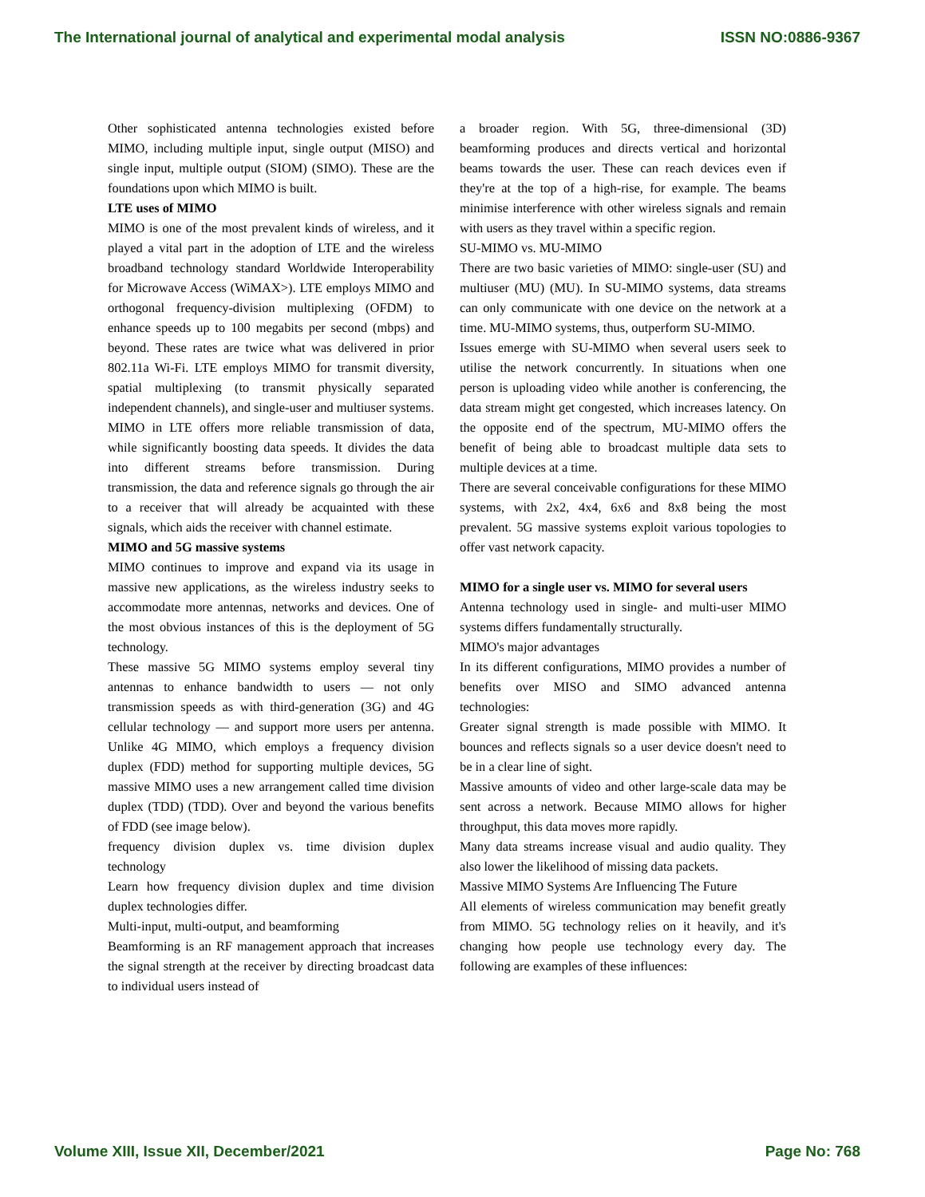The International journal of analytical and experimental modal analysis ISSN NO:0886-9367
Other sophisticated antenna technologies existed before MIMO, including multiple input, single output (MISO) and single input, multiple output (SIOM) (SIMO). These are the foundations upon which MIMO is built.
LTE uses of MIMO
MIMO is one of the most prevalent kinds of wireless, and it played a vital part in the adoption of LTE and the wireless broadband technology standard Worldwide Interoperability for Microwave Access (WiMAX>). LTE employs MIMO and orthogonal frequency-division multiplexing (OFDM) to enhance speeds up to 100 megabits per second (mbps) and beyond. These rates are twice what was delivered in prior 802.11a Wi-Fi. LTE employs MIMO for transmit diversity, spatial multiplexing (to transmit physically separated independent channels), and single-user and multiuser systems.
MIMO in LTE offers more reliable transmission of data, while significantly boosting data speeds. It divides the data into different streams before transmission. During transmission, the data and reference signals go through the air to a receiver that will already be acquainted with these signals, which aids the receiver with channel estimate.
MIMO and 5G massive systems
MIMO continues to improve and expand via its usage in massive new applications, as the wireless industry seeks to accommodate more antennas, networks and devices. One of the most obvious instances of this is the deployment of 5G technology.
These massive 5G MIMO systems employ several tiny antennas to enhance bandwidth to users — not only transmission speeds as with third-generation (3G) and 4G cellular technology — and support more users per antenna. Unlike 4G MIMO, which employs a frequency division duplex (FDD) method for supporting multiple devices, 5G massive MIMO uses a new arrangement called time division duplex (TDD) (TDD). Over and beyond the various benefits of FDD (see image below).
frequency division duplex vs. time division duplex technology
Learn how frequency division duplex and time division duplex technologies differ.
Multi-input, multi-output, and beamforming
Beamforming is an RF management approach that increases the signal strength at the receiver by directing broadcast data to individual users instead of
a broader region. With 5G, three-dimensional (3D) beamforming produces and directs vertical and horizontal beams towards the user. These can reach devices even if they're at the top of a high-rise, for example. The beams minimise interference with other wireless signals and remain with users as they travel within a specific region.
SU-MIMO vs. MU-MIMO
There are two basic varieties of MIMO: single-user (SU) and multiuser (MU) (MU). In SU-MIMO systems, data streams can only communicate with one device on the network at a time. MU-MIMO systems, thus, outperform SU-MIMO.
Issues emerge with SU-MIMO when several users seek to utilise the network concurrently. In situations when one person is uploading video while another is conferencing, the data stream might get congested, which increases latency. On the opposite end of the spectrum, MU-MIMO offers the benefit of being able to broadcast multiple data sets to multiple devices at a time.
There are several conceivable configurations for these MIMO systems, with 2x2, 4x4, 6x6 and 8x8 being the most prevalent. 5G massive systems exploit various topologies to offer vast network capacity.
MIMO for a single user vs. MIMO for several users
Antenna technology used in single- and multi-user MIMO systems differs fundamentally structurally.
MIMO's major advantages
In its different configurations, MIMO provides a number of benefits over MISO and SIMO advanced antenna technologies:
Greater signal strength is made possible with MIMO. It bounces and reflects signals so a user device doesn't need to be in a clear line of sight.
Massive amounts of video and other large-scale data may be sent across a network. Because MIMO allows for higher throughput, this data moves more rapidly.
Many data streams increase visual and audio quality. They also lower the likelihood of missing data packets.
Massive MIMO Systems Are Influencing The Future
All elements of wireless communication may benefit greatly from MIMO. 5G technology relies on it heavily, and it's changing how people use technology every day. The following are examples of these influences:
Volume XIII, Issue XII, December/2021 Page No: 768